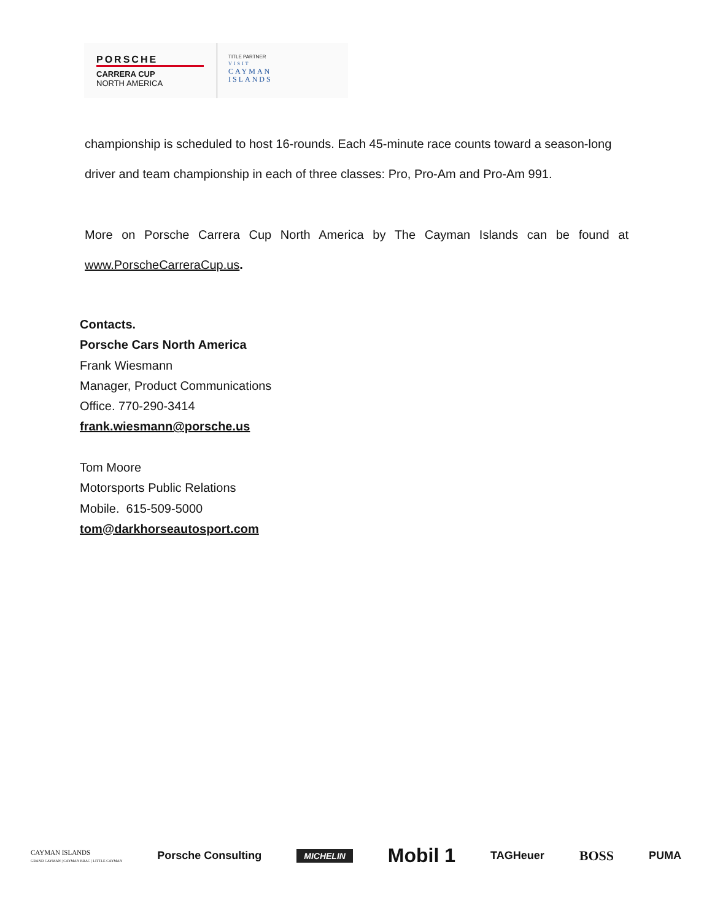PORSCHE
CARRERA CUP
NORTH AMERICA
TITLE PARTNER
VISIT
CAYMAN
ISLANDS
championship is scheduled to host 16-rounds. Each 45-minute race counts toward a season-long driver and team championship in each of three classes: Pro, Pro-Am and Pro-Am 991.
More on Porsche Carrera Cup North America by The Cayman Islands can be found at www.PorscheCarreraCup.us.
Contacts.
Porsche Cars North America
Frank Wiesmann
Manager, Product Communications
Office. 770-290-3414
frank.wiesmann@porsche.us
Tom Moore
Motorsports Public Relations
Mobile. 615-509-5000
tom@darkhorseautosport.com
CAYMAN ISLANDS
GRAND CAYMAN | CAYMAN BRAC | LITTLE CAYMAN Porsche Consulting MICHELIN Mobil 1 TAGHeuer BOSS PUMA